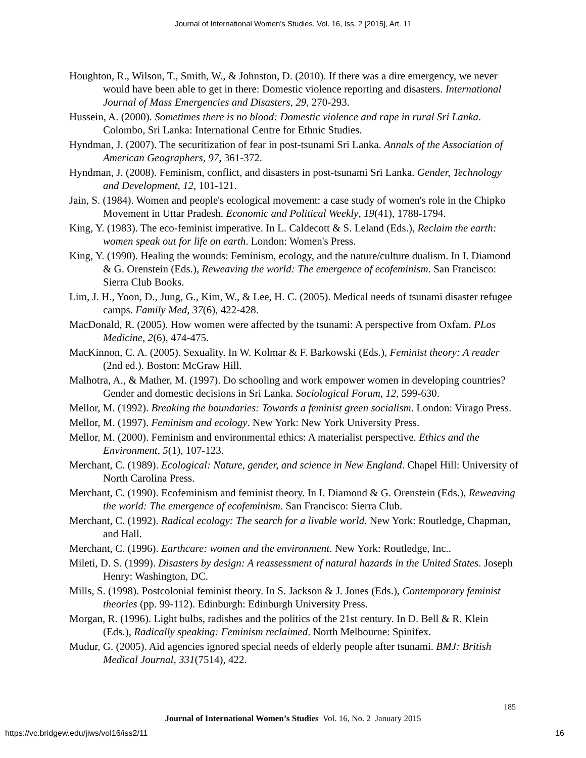Journal of International Women's Studies, Vol. 16, Iss. 2 [2015], Art. 11
Houghton, R., Wilson, T., Smith, W., & Johnston, D. (2010). If there was a dire emergency, we never would have been able to get in there: Domestic violence reporting and disasters. International Journal of Mass Emergencies and Disasters, 29, 270-293.
Hussein, A. (2000). Sometimes there is no blood: Domestic violence and rape in rural Sri Lanka. Colombo, Sri Lanka: International Centre for Ethnic Studies.
Hyndman, J. (2007). The securitization of fear in post-tsunami Sri Lanka. Annals of the Association of American Geographers, 97, 361-372.
Hyndman, J. (2008). Feminism, conflict, and disasters in post-tsunami Sri Lanka. Gender, Technology and Development, 12, 101-121.
Jain, S. (1984). Women and people's ecological movement: a case study of women's role in the Chipko Movement in Uttar Pradesh. Economic and Political Weekly, 19(41), 1788-1794.
King, Y. (1983). The eco-feminist imperative. In L. Caldecott & S. Leland (Eds.), Reclaim the earth: women speak out for life on earth. London: Women's Press.
King, Y. (1990). Healing the wounds: Feminism, ecology, and the nature/culture dualism. In I. Diamond & G. Orenstein (Eds.), Reweaving the world: The emergence of ecofeminism. San Francisco: Sierra Club Books.
Lim, J. H., Yoon, D., Jung, G., Kim, W., & Lee, H. C. (2005). Medical needs of tsunami disaster refugee camps. Family Med, 37(6), 422-428.
MacDonald, R. (2005). How women were affected by the tsunami: A perspective from Oxfam. PLos Medicine, 2(6), 474-475.
MacKinnon, C. A. (2005). Sexuality. In W. Kolmar & F. Barkowski (Eds.), Feminist theory: A reader (2nd ed.). Boston: McGraw Hill.
Malhotra, A., & Mather, M. (1997). Do schooling and work empower women in developing countries? Gender and domestic decisions in Sri Lanka. Sociological Forum, 12, 599-630.
Mellor, M. (1992). Breaking the boundaries: Towards a feminist green socialism. London: Virago Press.
Mellor, M. (1997). Feminism and ecology. New York: New York University Press.
Mellor, M. (2000). Feminism and environmental ethics: A materialist perspective. Ethics and the Environment, 5(1), 107-123.
Merchant, C. (1989). Ecological: Nature, gender, and science in New England. Chapel Hill: University of North Carolina Press.
Merchant, C. (1990). Ecofeminism and feminist theory. In I. Diamond & G. Orenstein (Eds.), Reweaving the world: The emergence of ecofeminism. San Francisco: Sierra Club.
Merchant, C. (1992). Radical ecology: The search for a livable world. New York: Routledge, Chapman, and Hall.
Merchant, C. (1996). Earthcare: women and the environment. New York: Routledge, Inc..
Mileti, D. S. (1999). Disasters by design: A reassessment of natural hazards in the United States. Joseph Henry: Washington, DC.
Mills, S. (1998). Postcolonial feminist theory. In S. Jackson & J. Jones (Eds.), Contemporary feminist theories (pp. 99-112). Edinburgh: Edinburgh University Press.
Morgan, R. (1996). Light bulbs, radishes and the politics of the 21st century. In D. Bell & R. Klein (Eds.), Radically speaking: Feminism reclaimed. North Melbourne: Spinifex.
Mudur, G. (2005). Aid agencies ignored special needs of elderly people after tsunami. BMJ: British Medical Journal, 331(7514), 422.
185
Journal of International Women’s Studies Vol. 16, No. 2 January 2015
https://vc.bridgew.edu/jiws/vol16/iss2/11
16